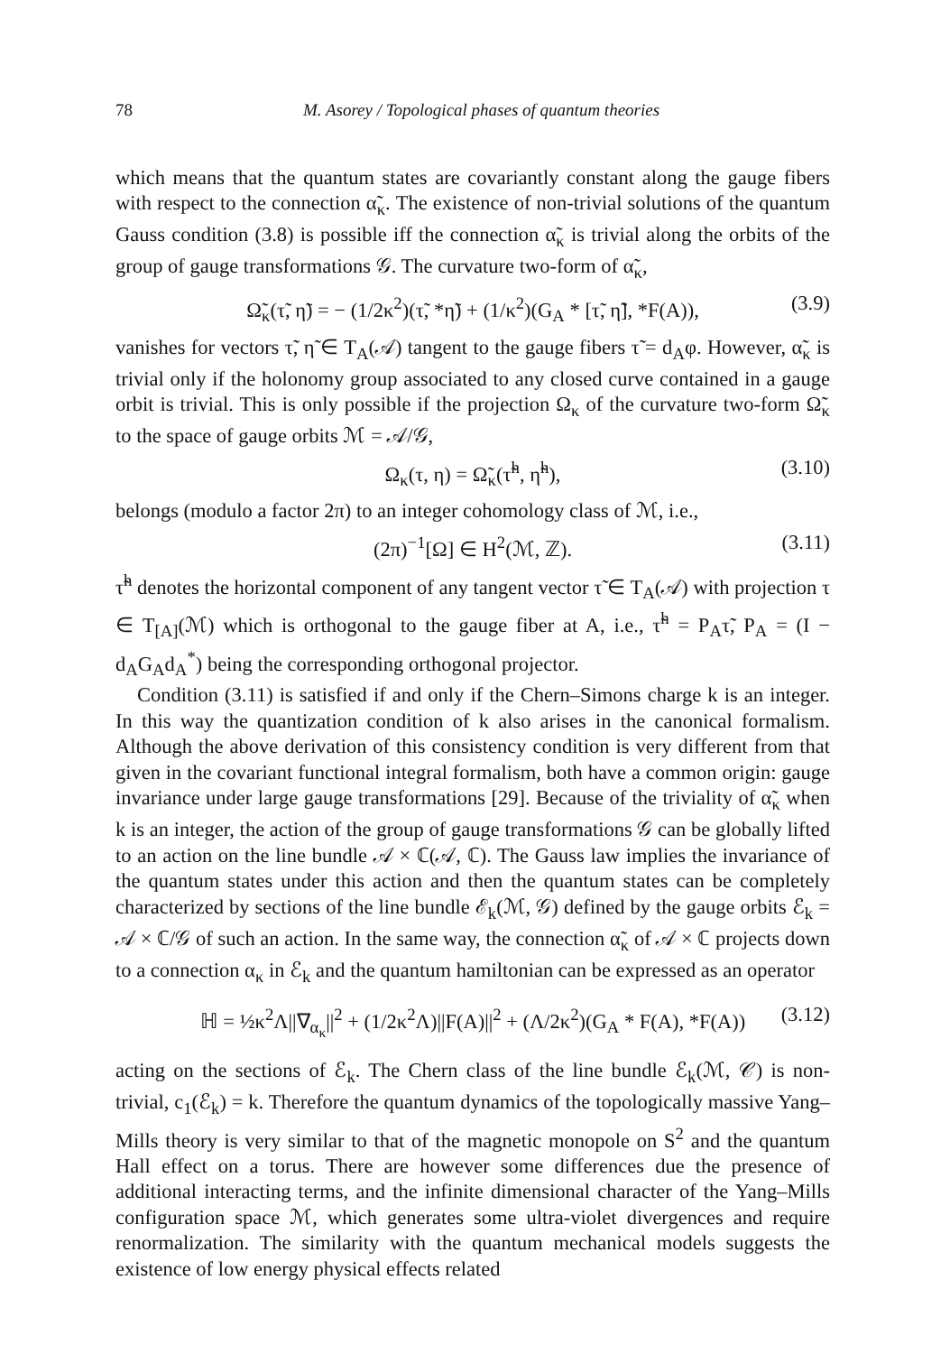78 M. Asorey / Topological phases of quantum theories
which means that the quantum states are covariantly constant along the gauge fibers with respect to the connection α̃<sub>κ</sub>. The existence of non-trivial solutions of the quantum Gauss condition (3.8) is possible iff the connection α̃<sub>κ</sub> is trivial along the orbits of the group of gauge transformations 𝒢. The curvature two-form of α̃<sub>κ</sub>,
Ω̃<sub>κ</sub>(τ̃, η̃) = − (1/2κ<sup>2</sup>)(τ̃, *η̃) + (1/κ<sup>2</sup>)(G<sub>A</sub> * [τ̃, η̃], *F(A)), (3.9)
vanishes for vectors τ̃, η̃ ∈ T<sub>A</sub>(𝒜) tangent to the gauge fibers τ̃ = d<sub>A</sub>φ. However, α̃<sub>κ</sub> is trivial only if the holonomy group associated to any closed curve contained in a gauge orbit is trivial. This is only possible if the projection Ω<sub>κ</sub> of the curvature two-form Ω̃<sub>κ</sub> to the space of gauge orbits ℳ = 𝒜/𝒢,
Ω<sub>κ</sub>(τ, η) = Ω̃<sub>κ</sub>(τ̃<sup>h</sup>, η̃<sup>h</sup>), (3.10)
belongs (modulo a factor 2π) to an integer cohomology class of ℳ, i.e.,
(2π)<sup>−1</sup>[Ω] ∈ H<sup>2</sup>(ℳ, ℤ). (3.11)
τ̃<sup>h</sup> denotes the horizontal component of any tangent vector τ̃ ∈ T<sub>A</sub>(𝒜) with projection τ ∈ T<sub>[A]</sub>(ℳ) which is orthogonal to the gauge fiber at A, i.e., τ̃<sup>h</sup> = P<sub>A</sub>τ̃, P<sub>A</sub> = (I − d<sub>A</sub>G<sub>A</sub>d<sub>A</sub><sup>*</sup>) being the corresponding orthogonal projector.
Condition (3.11) is satisfied if and only if the Chern–Simons charge k is an integer. In this way the quantization condition of k also arises in the canonical formalism. Although the above derivation of this consistency condition is very different from that given in the covariant functional integral formalism, both have a common origin: gauge invariance under large gauge transformations [29]. Because of the triviality of α̃<sub>κ</sub> when k is an integer, the action of the group of gauge transformations 𝒢 can be globally lifted to an action on the line bundle 𝒜 × ℂ(𝒜, ℂ). The Gauss law implies the invariance of the quantum states under this action and then the quantum states can be completely characterized by sections of the line bundle ℰ<sub>k</sub>(ℳ, 𝒢) defined by the gauge orbits ℰ<sub>k</sub> = 𝒜 × ℂ/𝒢 of such an action. In the same way, the connection α̃<sub>κ</sub> of 𝒜 × ℂ projects down to a connection α<sub>κ</sub> in ℰ<sub>k</sub> and the quantum hamiltonian can be expressed as an operator
ℍ = ½κ<sup>2</sup>Λ||∇<sub>α<sub>κ</sub></sub>||<sup>2</sup> + (1/2κ<sup>2</sup>Λ)||F(A)||<sup>2</sup> + (Λ/2κ<sup>2</sup>)(G<sub>A</sub> * F(A), *F(A)) (3.12)
acting on the sections of ℰ<sub>k</sub>. The Chern class of the line bundle ℰ<sub>k</sub>(ℳ, 𝒞) is non-trivial, c<sub>1</sub>(ℰ<sub>k</sub>) = k. Therefore the quantum dynamics of the topologically massive Yang–Mills theory is very similar to that of the magnetic monopole on S<sup>2</sup> and the quantum Hall effect on a torus. There are however some differences due the presence of additional interacting terms, and the infinite dimensional character of the Yang–Mills configuration space ℳ, which generates some ultra-violet divergences and require renormalization. The similarity with the quantum mechanical models suggests the existence of low energy physical effects related